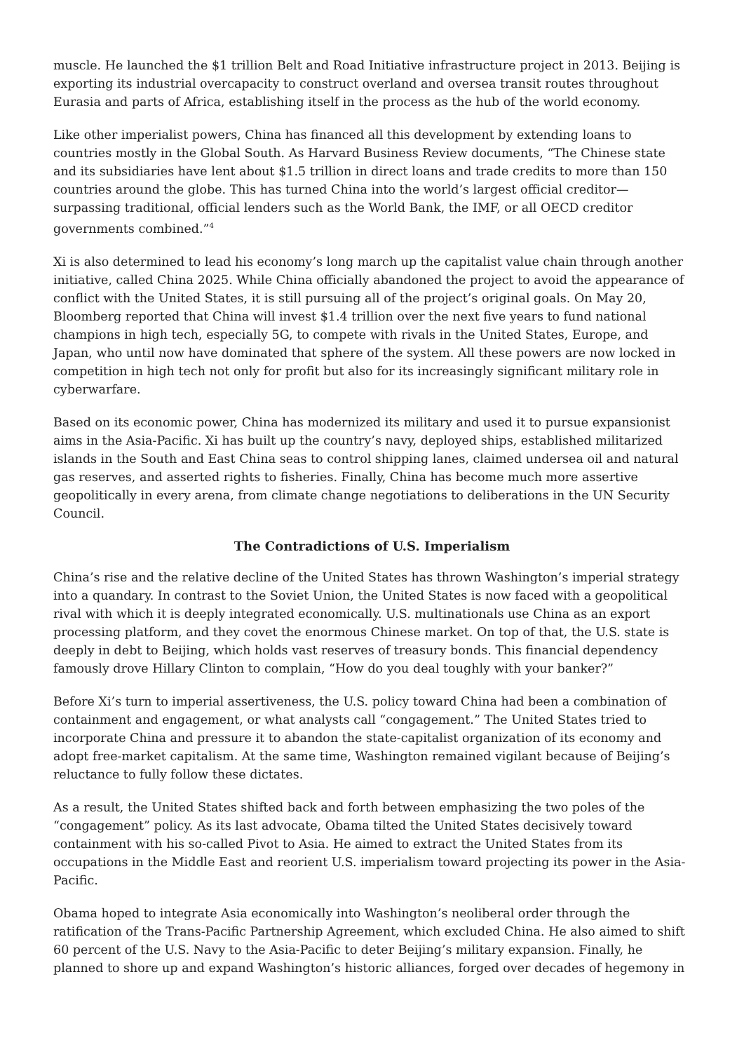muscle. He launched the $1 trillion Belt and Road Initiative infrastructure project in 2013. Beijing is exporting its industrial overcapacity to construct overland and oversea transit routes throughout Eurasia and parts of Africa, establishing itself in the process as the hub of the world economy.
Like other imperialist powers, China has financed all this development by extending loans to countries mostly in the Global South. As Harvard Business Review documents, “The Chinese state and its subsidiaries have lent about $1.5 trillion in direct loans and trade credits to more than 150 countries around the globe. This has turned China into the world’s largest official creditor—surpassing traditional, official lenders such as the World Bank, the IMF, or all OECD creditor governments combined.”<sup>4</sup>
Xi is also determined to lead his economy’s long march up the capitalist value chain through another initiative, called China 2025. While China officially abandoned the project to avoid the appearance of conflict with the United States, it is still pursuing all of the project’s original goals. On May 20, Bloomberg reported that China will invest $1.4 trillion over the next five years to fund national champions in high tech, especially 5G, to compete with rivals in the United States, Europe, and Japan, who until now have dominated that sphere of the system. All these powers are now locked in competition in high tech not only for profit but also for its increasingly significant military role in cyberwarfare.
Based on its economic power, China has modernized its military and used it to pursue expansionist aims in the Asia-Pacific. Xi has built up the country’s navy, deployed ships, established militarized islands in the South and East China seas to control shipping lanes, claimed undersea oil and natural gas reserves, and asserted rights to fisheries. Finally, China has become much more assertive geopolitically in every arena, from climate change negotiations to deliberations in the UN Security Council.
The Contradictions of U.S. Imperialism
China’s rise and the relative decline of the United States has thrown Washington’s imperial strategy into a quandary. In contrast to the Soviet Union, the United States is now faced with a geopolitical rival with which it is deeply integrated economically. U.S. multinationals use China as an export processing platform, and they covet the enormous Chinese market. On top of that, the U.S. state is deeply in debt to Beijing, which holds vast reserves of treasury bonds. This financial dependency famously drove Hillary Clinton to complain, “How do you deal toughly with your banker?”
Before Xi’s turn to imperial assertiveness, the U.S. policy toward China had been a combination of containment and engagement, or what analysts call “congagement.” The United States tried to incorporate China and pressure it to abandon the state-capitalist organization of its economy and adopt free-market capitalism. At the same time, Washington remained vigilant because of Beijing’s reluctance to fully follow these dictates.
As a result, the United States shifted back and forth between emphasizing the two poles of the “congagement” policy. As its last advocate, Obama tilted the United States decisively toward containment with his so-called Pivot to Asia. He aimed to extract the United States from its occupations in the Middle East and reorient U.S. imperialism toward projecting its power in the Asia-Pacific.
Obama hoped to integrate Asia economically into Washington’s neoliberal order through the ratification of the Trans-Pacific Partnership Agreement, which excluded China. He also aimed to shift 60 percent of the U.S. Navy to the Asia-Pacific to deter Beijing’s military expansion. Finally, he planned to shore up and expand Washington’s historic alliances, forged over decades of hegemony in